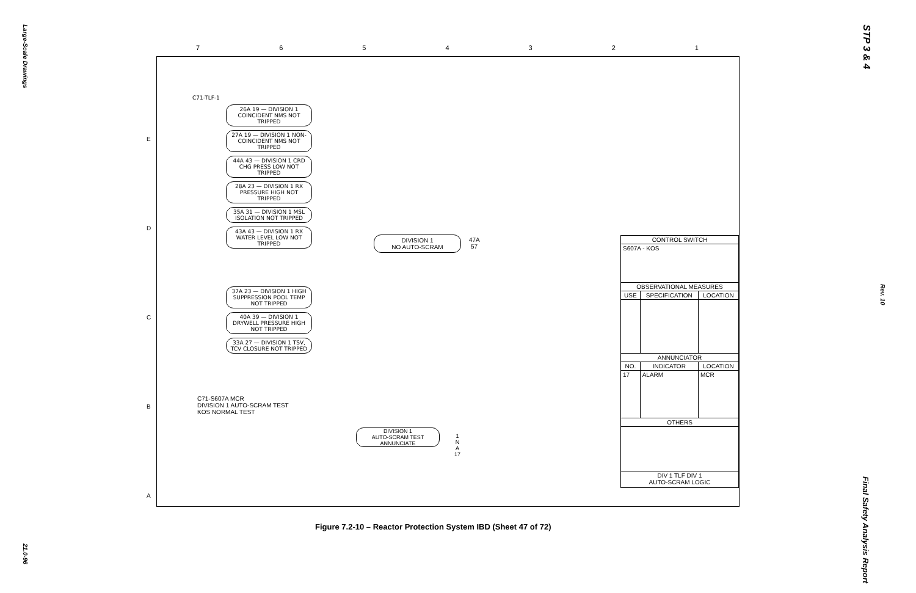Large-Scale Drawings
21.0-96
STP 3 & 4
Rev. 10
Final Safety Analysis Report
7 6 5 4 3 2 1
E
D
C
B
A
C71-TLF-1
26A 19 — DIVISION 1 COINCIDENT NMS NOT TRIPPED
27A 19 — DIVISION 1 NON-COINCIDENT NMS NOT TRIPPED
44A 43 — DIVISION 1 CRD CHG PRESS LOW NOT TRIPPED
28A 23 — DIVISION 1 RX PRESSURE HIGH NOT TRIPPED
35A 31 — DIVISION 1 MSL ISOLATION NOT TRIPPED
43A 43 — DIVISION 1 RX WATER LEVEL LOW NOT TRIPPED
37A 23 — DIVISION 1 HIGH SUPPRESSION POOL TEMP NOT TRIPPED
40A 39 — DIVISION 1 DRYWELL PRESSURE HIGH NOT TRIPPED
33A 27 — DIVISION 1 TSV, TCV CLOSURE NOT TRIPPED
DIVISION 1
NO AUTO-SCRAM
47A 57
C71-S607A MCR
DIVISION 1 AUTO-SCRAM TEST
KOS NORMAL TEST
DIVISION 1
AUTO-SCRAM TEST
ANNUNCIATE
1 N A 17
| CONTROL SWITCH | | |
| --- | --- | --- |
| S607A - KOS | | |
| OBSERVATIONAL MEASURES | | |
| USE | SPECIFICATION | LOCATION |
| ANNUNCIATOR | | |
| NO. | INDICATOR | LOCATION |
| 17 | ALARM | MCR |
| OTHERS | | |
| DIV 1 TLF DIV 1 AUTO-SCRAM LOGIC | | |
Figure 7.2-10 – Reactor Protection System IBD (Sheet 47 of 72)